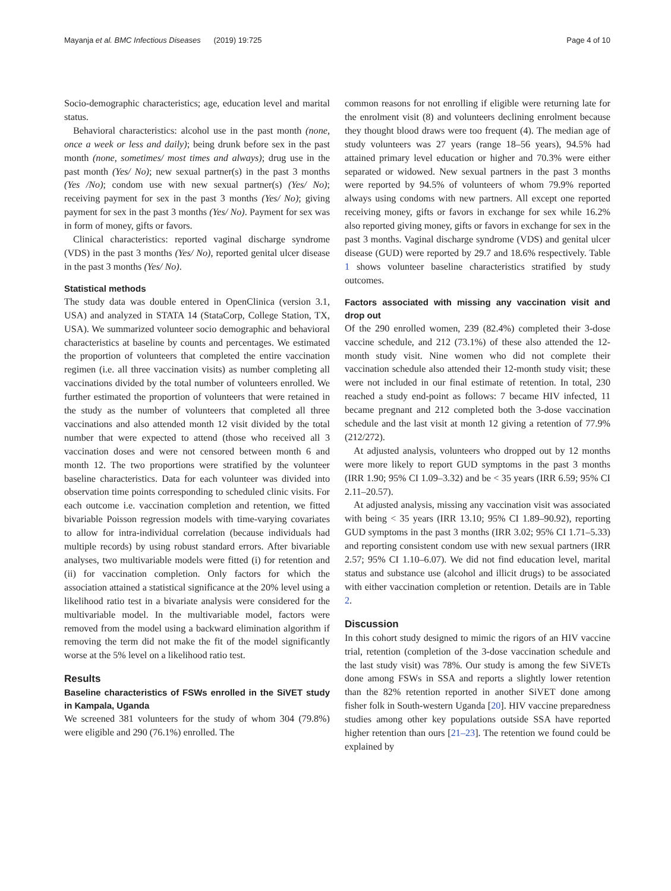Mayanja et al. BMC Infectious Diseases (2019) 19:725 Page 4 of 10
Socio-demographic characteristics; age, education level and marital status.
Behavioral characteristics: alcohol use in the past month (none, once a week or less and daily); being drunk before sex in the past month (none, sometimes/ most times and always); drug use in the past month (Yes/ No); new sexual partner(s) in the past 3 months (Yes /No); condom use with new sexual partner(s) (Yes/ No); receiving payment for sex in the past 3 months (Yes/ No); giving payment for sex in the past 3 months (Yes/ No). Payment for sex was in form of money, gifts or favors.
Clinical characteristics: reported vaginal discharge syndrome (VDS) in the past 3 months (Yes/ No), reported genital ulcer disease in the past 3 months (Yes/ No).
Statistical methods
The study data was double entered in OpenClinica (version 3.1, USA) and analyzed in STATA 14 (StataCorp, College Station, TX, USA). We summarized volunteer socio demographic and behavioral characteristics at baseline by counts and percentages. We estimated the proportion of volunteers that completed the entire vaccination regimen (i.e. all three vaccination visits) as number completing all vaccinations divided by the total number of volunteers enrolled. We further estimated the proportion of volunteers that were retained in the study as the number of volunteers that completed all three vaccinations and also attended month 12 visit divided by the total number that were expected to attend (those who received all 3 vaccination doses and were not censored between month 6 and month 12. The two proportions were stratified by the volunteer baseline characteristics. Data for each volunteer was divided into observation time points corresponding to scheduled clinic visits. For each outcome i.e. vaccination completion and retention, we fitted bivariable Poisson regression models with time-varying covariates to allow for intra-individual correlation (because individuals had multiple records) by using robust standard errors. After bivariable analyses, two multivariable models were fitted (i) for retention and (ii) for vaccination completion. Only factors for which the association attained a statistical significance at the 20% level using a likelihood ratio test in a bivariate analysis were considered for the multivariable model. In the multivariable model, factors were removed from the model using a backward elimination algorithm if removing the term did not make the fit of the model significantly worse at the 5% level on a likelihood ratio test.
Results
Baseline characteristics of FSWs enrolled in the SiVET study in Kampala, Uganda
We screened 381 volunteers for the study of whom 304 (79.8%) were eligible and 290 (76.1%) enrolled. The
common reasons for not enrolling if eligible were returning late for the enrolment visit (8) and volunteers declining enrolment because they thought blood draws were too frequent (4). The median age of study volunteers was 27 years (range 18–56 years), 94.5% had attained primary level education or higher and 70.3% were either separated or widowed. New sexual partners in the past 3 months were reported by 94.5% of volunteers of whom 79.9% reported always using condoms with new partners. All except one reported receiving money, gifts or favors in exchange for sex while 16.2% also reported giving money, gifts or favors in exchange for sex in the past 3 months. Vaginal discharge syndrome (VDS) and genital ulcer disease (GUD) were reported by 29.7 and 18.6% respectively. Table 1 shows volunteer baseline characteristics stratified by study outcomes.
Factors associated with missing any vaccination visit and drop out
Of the 290 enrolled women, 239 (82.4%) completed their 3-dose vaccine schedule, and 212 (73.1%) of these also attended the 12-month study visit. Nine women who did not complete their vaccination schedule also attended their 12-month study visit; these were not included in our final estimate of retention. In total, 230 reached a study end-point as follows: 7 became HIV infected, 11 became pregnant and 212 completed both the 3-dose vaccination schedule and the last visit at month 12 giving a retention of 77.9% (212/272).
At adjusted analysis, volunteers who dropped out by 12 months were more likely to report GUD symptoms in the past 3 months (IRR 1.90; 95% CI 1.09–3.32) and be < 35 years (IRR 6.59; 95% CI 2.11–20.57).
At adjusted analysis, missing any vaccination visit was associated with being < 35 years (IRR 13.10; 95% CI 1.89–90.92), reporting GUD symptoms in the past 3 months (IRR 3.02; 95% CI 1.71–5.33) and reporting consistent condom use with new sexual partners (IRR 2.57; 95% CI 1.10–6.07). We did not find education level, marital status and substance use (alcohol and illicit drugs) to be associated with either vaccination completion or retention. Details are in Table 2.
Discussion
In this cohort study designed to mimic the rigors of an HIV vaccine trial, retention (completion of the 3-dose vaccination schedule and the last study visit) was 78%. Our study is among the few SiVETs done among FSWs in SSA and reports a slightly lower retention than the 82% retention reported in another SiVET done among fisher folk in South-western Uganda [20]. HIV vaccine preparedness studies among other key populations outside SSA have reported higher retention than ours [21–23]. The retention we found could be explained by